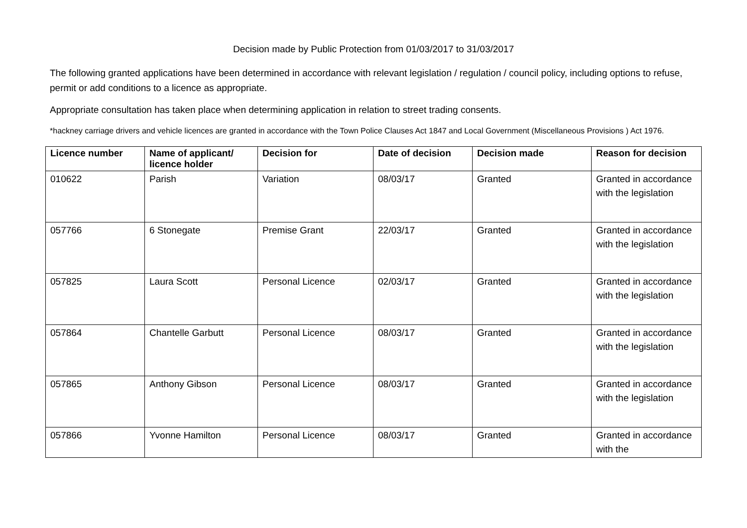Decision made by Public Protection from 01/03/2017 to 31/03/2017
The following granted applications have been determined in accordance with relevant legislation / regulation / council policy, including options to refuse, permit or add conditions to a licence as appropriate.
Appropriate consultation has taken place when determining application in relation to street trading consents.
*hackney carriage drivers and vehicle licences are granted in accordance with the Town Police Clauses Act 1847 and Local Government (Miscellaneous Provisions ) Act 1976.
| Licence number | Name of applicant/ licence holder | Decision for | Date of decision | Decision made | Reason for decision |
| --- | --- | --- | --- | --- | --- |
| 010622 | Parish | Variation | 08/03/17 | Granted | Granted in accordance with the legislation |
| 057766 | 6 Stonegate | Premise Grant | 22/03/17 | Granted | Granted in accordance with the legislation |
| 057825 | Laura Scott | Personal Licence | 02/03/17 | Granted | Granted in accordance with the legislation |
| 057864 | Chantelle Garbutt | Personal Licence | 08/03/17 | Granted | Granted in accordance with the legislation |
| 057865 | Anthony Gibson | Personal Licence | 08/03/17 | Granted | Granted in accordance with the legislation |
| 057866 | Yvonne Hamilton | Personal Licence | 08/03/17 | Granted | Granted in accordance with the |